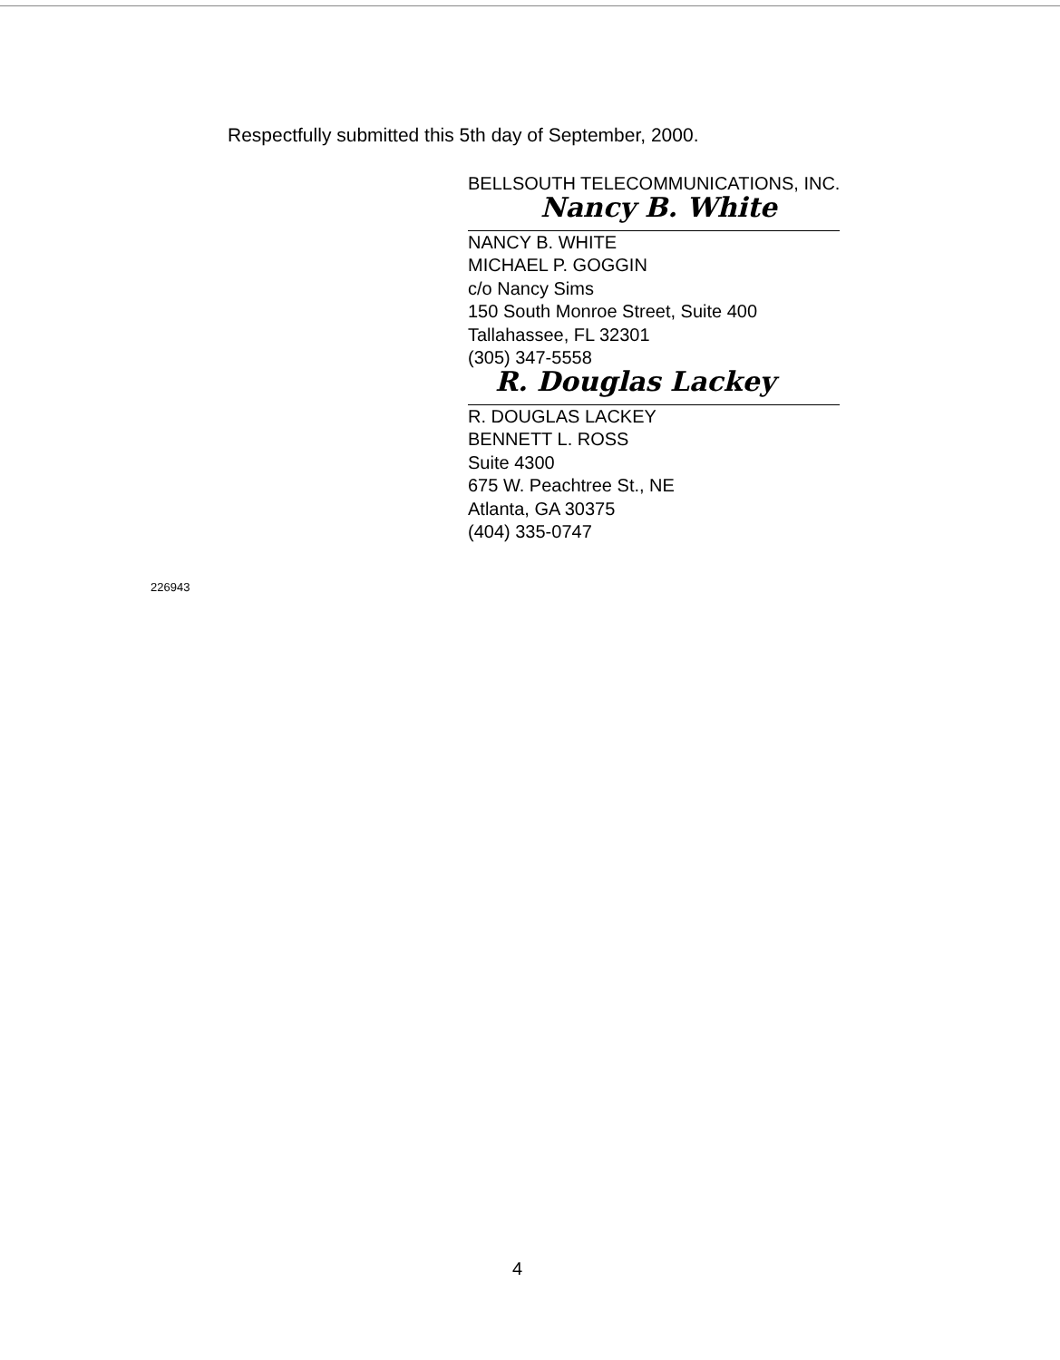Respectfully submitted this 5th day of September, 2000.
BELLSOUTH TELECOMMUNICATIONS, INC.
Nancy B. White
NANCY B. WHITE
MICHAEL P. GOGGIN
c/o Nancy Sims
150 South Monroe Street, Suite 400
Tallahassee, FL 32301
(305) 347-5558
R. Douglas Lackey
R. DOUGLAS LACKEY
BENNETT L. ROSS
Suite 4300
675 W. Peachtree St., NE
Atlanta, GA 30375
(404) 335-0747
226943
4